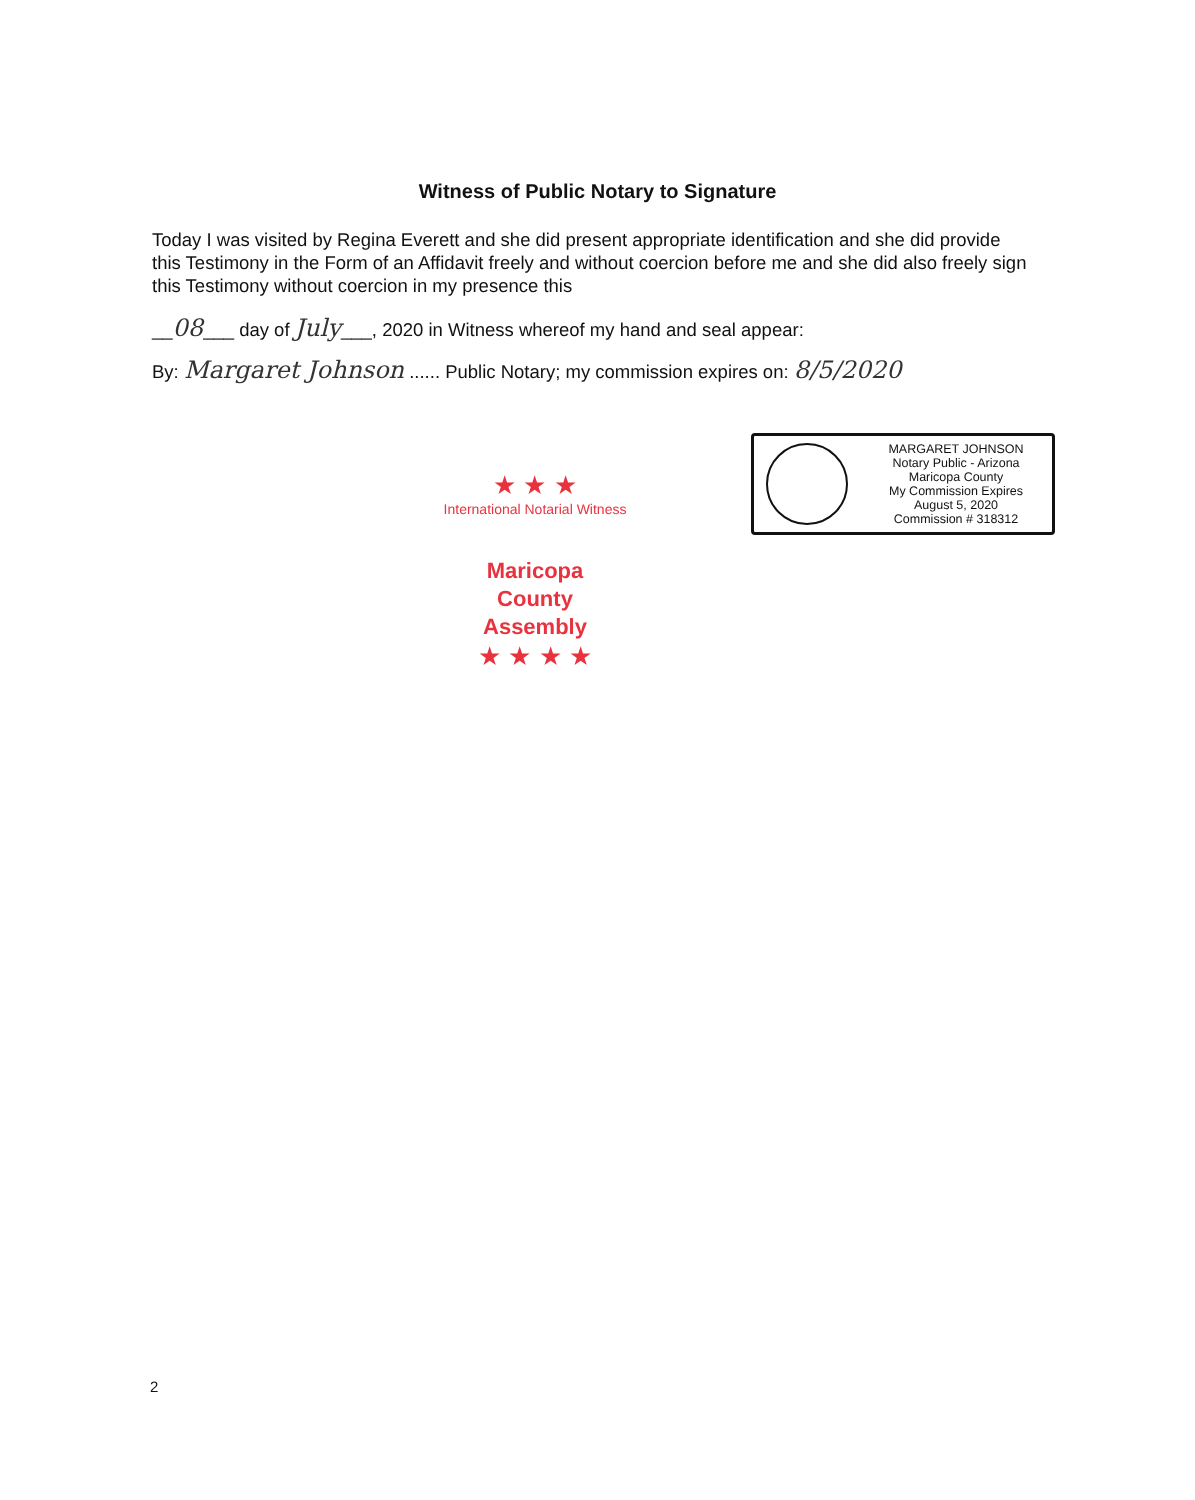Witness of Public Notary to Signature
Today I was visited by Regina Everett and she did present appropriate identification and she did provide this Testimony in the Form of an Affidavit freely and without coercion before me and she did also freely sign this Testimony without coercion in my presence this
__08___ day of July___, 2020 in Witness whereof my hand and seal appear:
By: Margaret Johnson ...... Public Notary; my commission expires on: 8/5/2020
MARGARET JOHNSON
Notary Public - Arizona
Maricopa County
My Commission Expires
August 5, 2020
Commission # 318312
★ ★ ★
International Notarial Witness
Maricopa
County
Assembly
★ ★ ★ ★
2